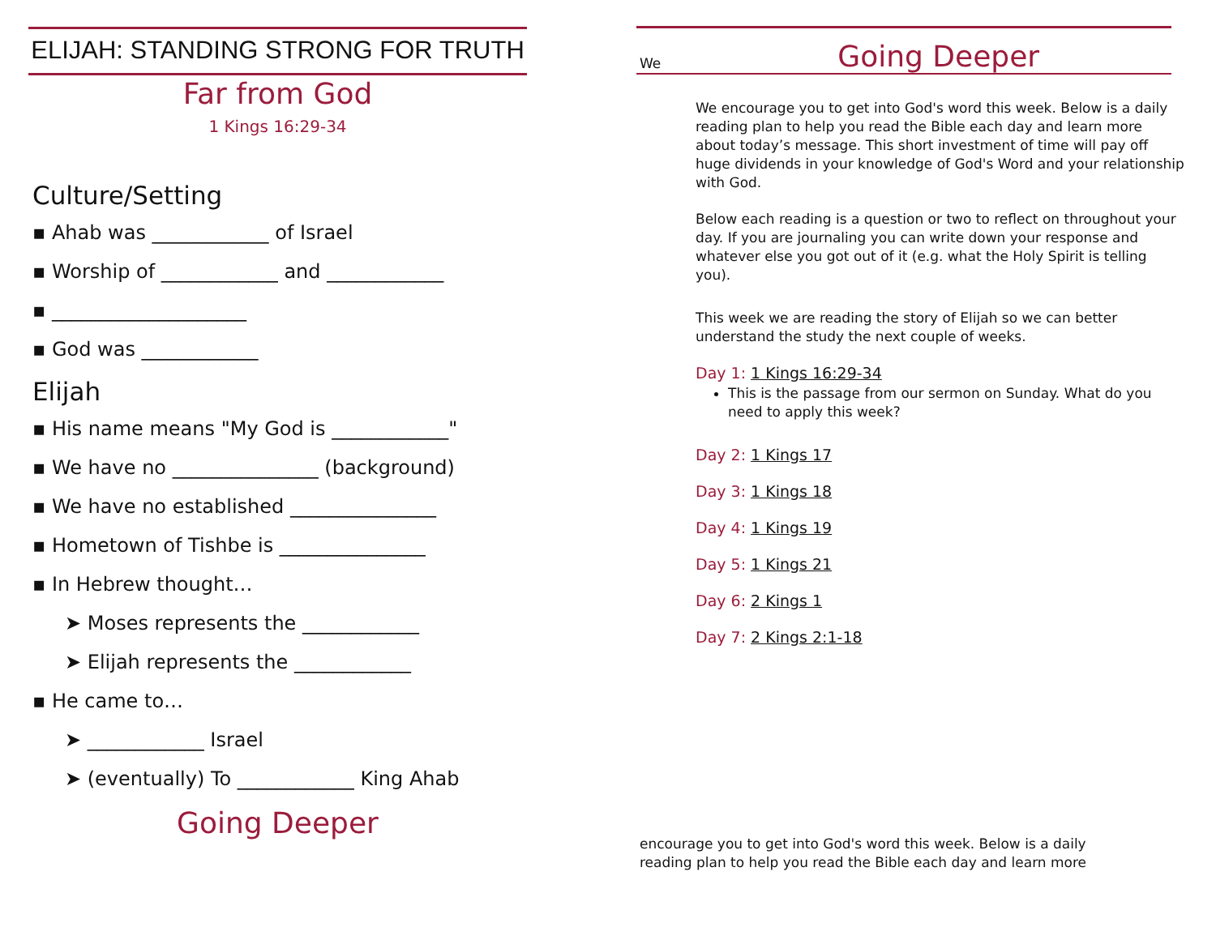ELIJAH: STANDING STRONG FOR TRUTH
Far from God
1 Kings 16:29-34
Culture/Setting
▪ Ahab was ____________ of Israel
▪ Worship of ____________ and ____________
▪ ____________________
▪ God was ____________
Elijah
▪ His name means "My God is ____________"
▪ We have no _______________ (background)
▪ We have no established _______________
▪ Hometown of Tishbe is _______________
▪ In Hebrew thought…
➤ Moses represents the ____________
➤ Elijah represents the ____________
▪ He came to…
➤ ____________ Israel
➤ (eventually) To ____________ King Ahab
Going Deeper
We
Going Deeper
We encourage you to get into God's word this week. Below is a daily reading plan to help you read the Bible each day and learn more about today’s message. This short investment of time will pay off huge dividends in your knowledge of God's Word and your relationship with God.
Below each reading is a question or two to reflect on throughout your day. If you are journaling you can write down your response and whatever else you got out of it (e.g. what the Holy Spirit is telling you).
This week we are reading the story of Elijah so we can better understand the study the next couple of weeks.
Day 1: 1 Kings 16:29-34
This is the passage from our sermon on Sunday. What do you need to apply this week?
Day 2: 1 Kings 17
Day 3: 1 Kings 18
Day 4: 1 Kings 19
Day 5: 1 Kings 21
Day 6: 2 Kings 1
Day 7: 2 Kings 2:1-18
encourage you to get into God's word this week. Below is a daily
reading plan to help you read the Bible each day and learn more